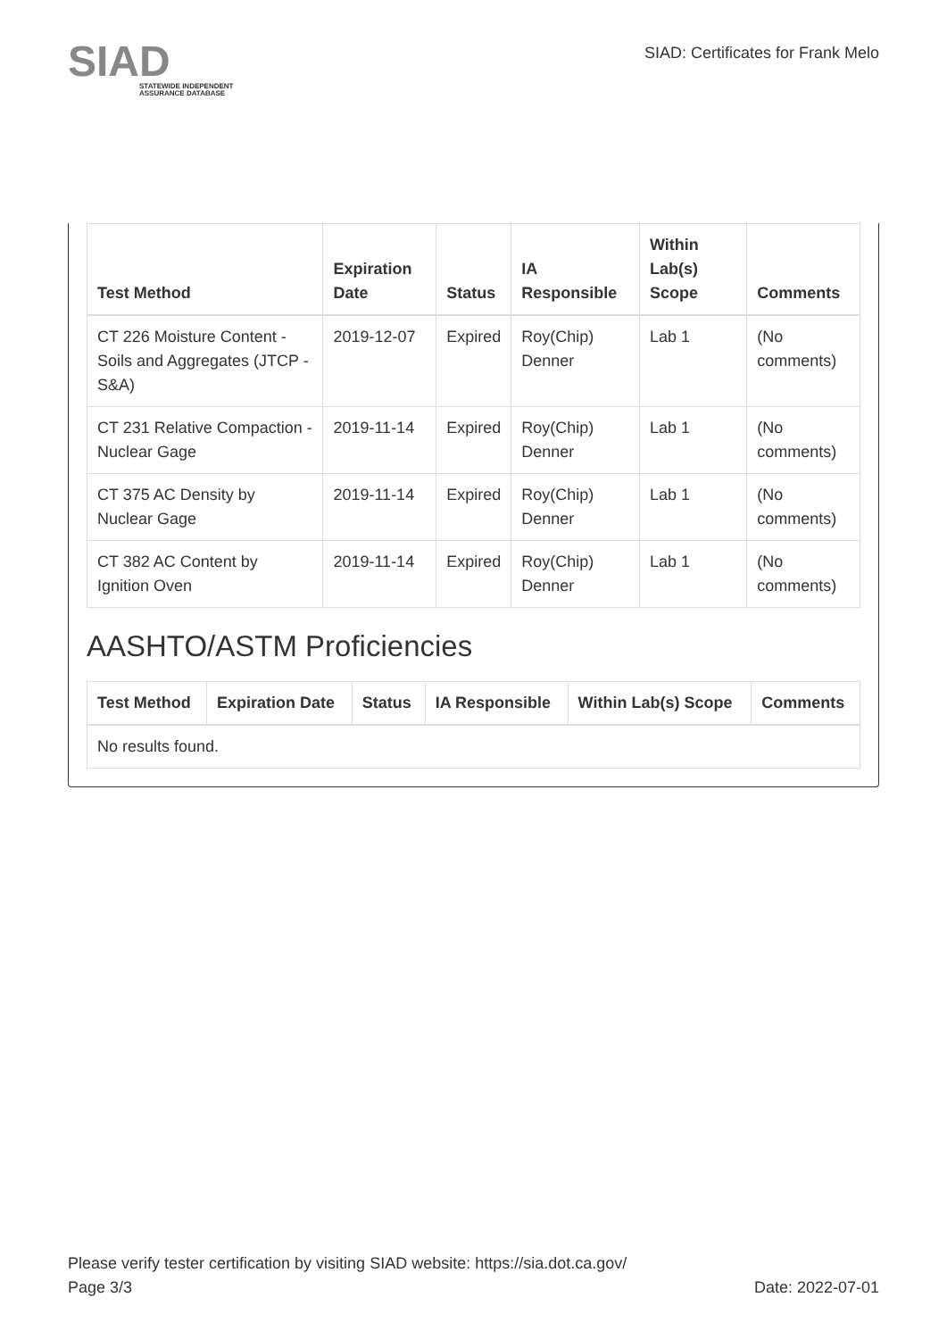SIAD
STATEWIDE INDEPENDENT
ASSURANCE DATABASE
SIAD: Certificates for Frank Melo
| Test Method | Expiration Date | Status | IA Responsible | Within Lab(s) Scope | Comments |
| --- | --- | --- | --- | --- | --- |
| CT 226 Moisture Content - Soils and Aggregates (JTCP - S&A) | 2019-12-07 | Expired | Roy(Chip) Denner | Lab 1 | (No comments) |
| CT 231 Relative Compaction - Nuclear Gage | 2019-11-14 | Expired | Roy(Chip) Denner | Lab 1 | (No comments) |
| CT 375 AC Density by Nuclear Gage | 2019-11-14 | Expired | Roy(Chip) Denner | Lab 1 | (No comments) |
| CT 382 AC Content by Ignition Oven | 2019-11-14 | Expired | Roy(Chip) Denner | Lab 1 | (No comments) |
AASHTO/ASTM Proficiencies
| Test Method | Expiration Date | Status | IA Responsible | Within Lab(s) Scope | Comments |
| --- | --- | --- | --- | --- | --- |
| No results found. | | | | | |
Please verify tester certification by visiting SIAD website: https://sia.dot.ca.gov/
Page 3/3 Date: 2022-07-01